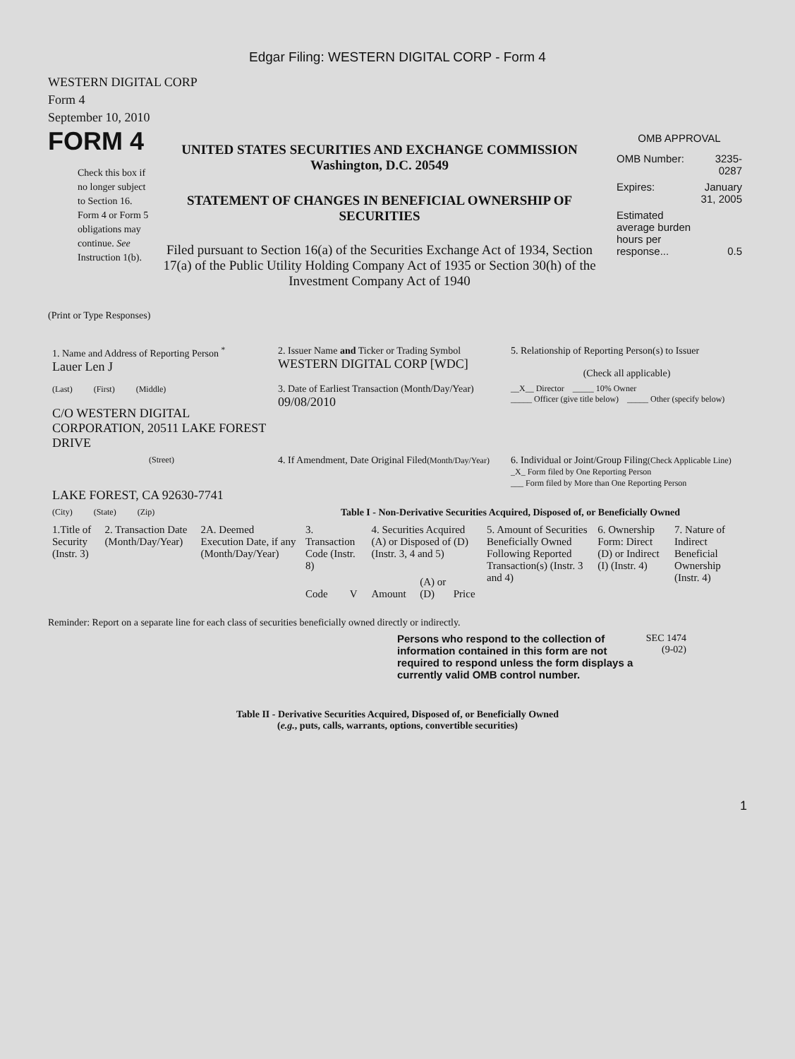Edgar Filing: WESTERN DIGITAL CORP - Form 4
WESTERN DIGITAL CORP
Form 4
September 10, 2010
FORM 4
Check this box if no longer subject to Section 16. Form 4 or Form 5 obligations may continue. See Instruction 1(b).
UNITED STATES SECURITIES AND EXCHANGE COMMISSION
Washington, D.C. 20549
STATEMENT OF CHANGES IN BENEFICIAL OWNERSHIP OF SECURITIES
Filed pursuant to Section 16(a) of the Securities Exchange Act of 1934, Section 17(a) of the Public Utility Holding Company Act of 1935 or Section 30(h) of the Investment Company Act of 1940
OMB APPROVAL
| OMB Number: | 3235-0287 |
| Expires: | January 31, 2005 |
| Estimated average burden hours per response... | 0.5 |
(Print or Type Responses)
| 1. Name and Address of Reporting Person <sup>*</sup> Lauer Len J | 2. Issuer Name and Ticker or Trading Symbol WESTERN DIGITAL CORP [WDC] | 5. Relationship of Reporting Person(s) to Issuer (Check all applicable) |
| (Last) (First) (Middle) C/O WESTERN DIGITAL CORPORATION, 20511 LAKE FOREST DRIVE | 3. Date of Earliest Transaction (Month/Day/Year) 09/08/2010 | __X__ Director _____ 10% Owner _____ Officer (give title below) _____ Other (specify below) |
| (Street) LAKE FOREST, CA 92630-7741 | 4. If Amendment, Date Original Filed (Month/Day/Year) | 6. Individual or Joint/Group Filing (Check Applicable Line) _X_ Form filed by One Reporting Person ___ Form filed by More than One Reporting Person |
| (City) (State) (Zip) | Table I - Non-Derivative Securities Acquired, Disposed of, or Beneficially Owned | |
| 1.Title of Security (Instr. 3) | 2. Transaction Date (Month/Day/Year) | 2A. Deemed Execution Date, if any (Month/Day/Year) | 3. Transaction Code (Instr. 8) | | 4. Securities Acquired (A) or Disposed of (D) (Instr. 3, 4 and 5) | | | 5. Amount of Securities Beneficially Owned Following Reported Transaction(s) (Instr. 3 and 4) | 6. Ownership Form: Direct (D) or Indirect (I) (Instr. 4) | 7. Nature of Indirect Beneficial Ownership (Instr. 4) |
| --- | --- | --- | --- | --- | --- | --- | --- | --- | --- | --- |
| | | | Code | V | Amount | (A) or (D) | Price | | | |
Reminder: Report on a separate line for each class of securities beneficially owned directly or indirectly.
Persons who respond to the collection of information contained in this form are not required to respond unless the form displays a currently valid OMB control number.
SEC 1474 (9-02)
Table II - Derivative Securities Acquired, Disposed of, or Beneficially Owned
(e.g., puts, calls, warrants, options, convertible securities)
1